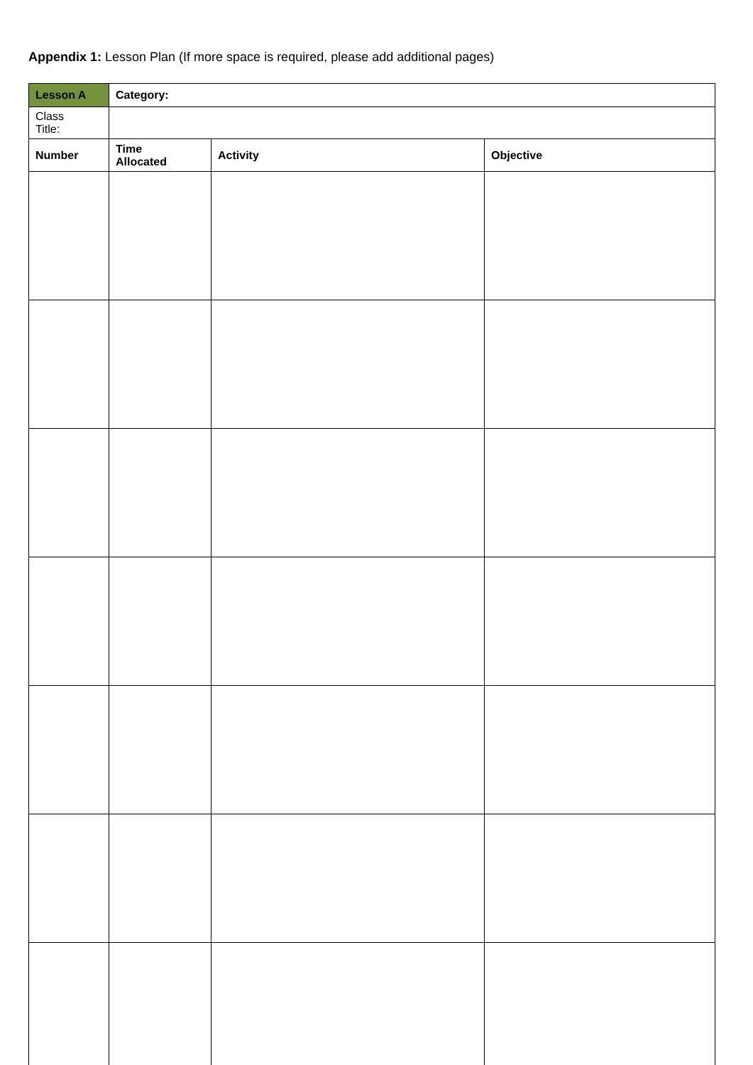Appendix 1: Lesson Plan (If more space is required, please add additional pages)
| Lesson A | Category: | | |
| --- | --- | --- | --- |
| Class Title: | | | |
| Number | Time Allocated | Activity | Objective |